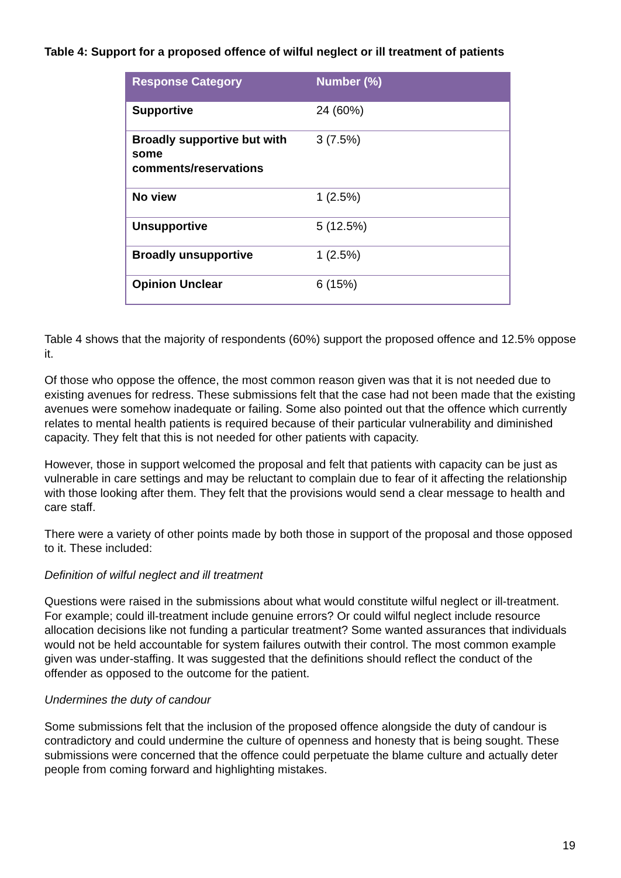Table 4: Support for a proposed offence of wilful neglect or ill treatment of patients
| Response Category | Number (%) |
| --- | --- |
| Supportive | 24 (60%) |
| Broadly supportive but with some comments/reservations | 3 (7.5%) |
| No view | 1 (2.5%) |
| Unsupportive | 5 (12.5%) |
| Broadly unsupportive | 1 (2.5%) |
| Opinion Unclear | 6 (15%) |
Table 4 shows that the majority of respondents (60%) support the proposed offence and 12.5% oppose it.
Of those who oppose the offence, the most common reason given was that it is not needed due to existing avenues for redress. These submissions felt that the case had not been made that the existing avenues were somehow inadequate or failing. Some also pointed out that the offence which currently relates to mental health patients is required because of their particular vulnerability and diminished capacity. They felt that this is not needed for other patients with capacity.
However, those in support welcomed the proposal and felt that patients with capacity can be just as vulnerable in care settings and may be reluctant to complain due to fear of it affecting the relationship with those looking after them. They felt that the provisions would send a clear message to health and care staff.
There were a variety of other points made by both those in support of the proposal and those opposed to it. These included:
Definition of wilful neglect and ill treatment
Questions were raised in the submissions about what would constitute wilful neglect or ill-treatment. For example; could ill-treatment include genuine errors? Or could wilful neglect include resource allocation decisions like not funding a particular treatment? Some wanted assurances that individuals would not be held accountable for system failures outwith their control. The most common example given was under-staffing. It was suggested that the definitions should reflect the conduct of the offender as opposed to the outcome for the patient.
Undermines the duty of candour
Some submissions felt that the inclusion of the proposed offence alongside the duty of candour is contradictory and could undermine the culture of openness and honesty that is being sought. These submissions were concerned that the offence could perpetuate the blame culture and actually deter people from coming forward and highlighting mistakes.
19